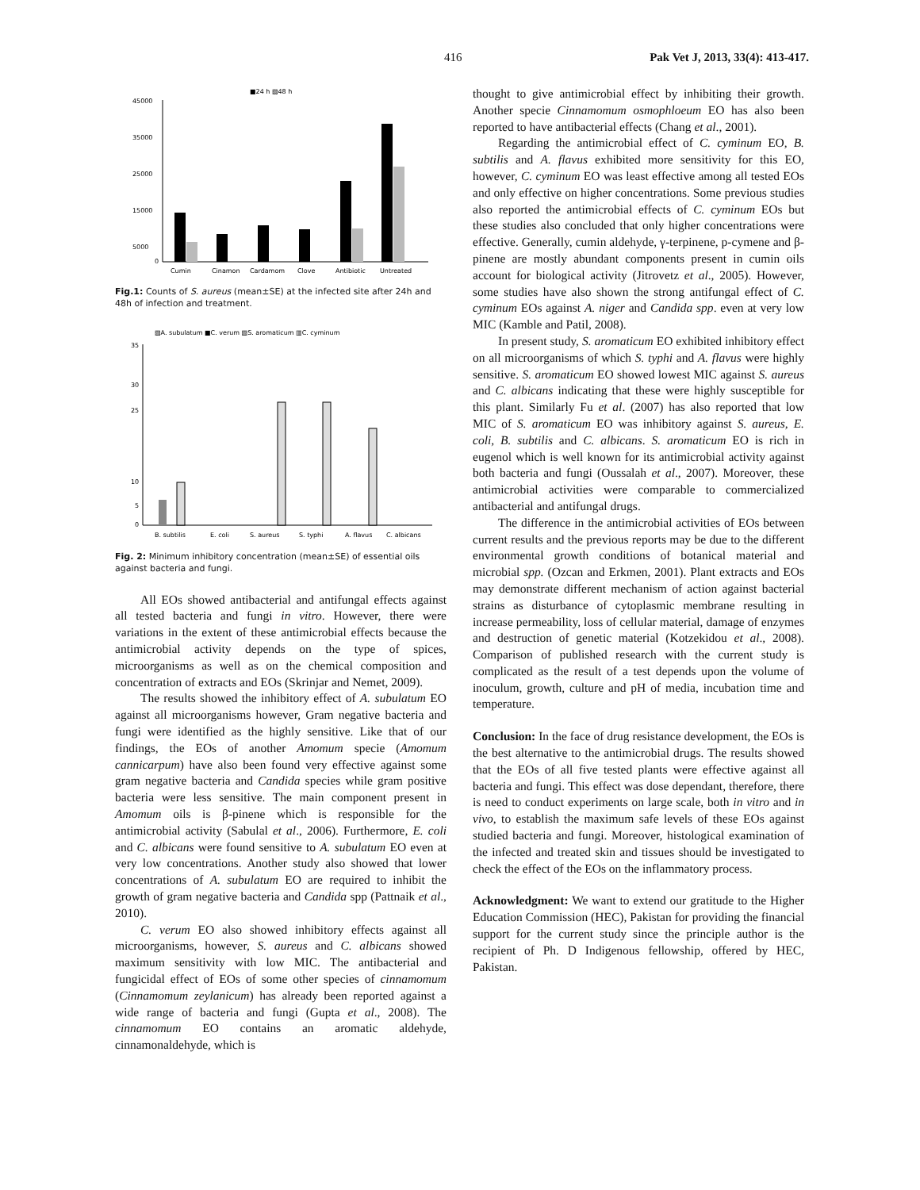416 Pak Vet J, 2013, 33(4): 413-417.
■24 h ▨48 h
45000
35000
25000
15000
5000
0
Cumin
Cinamon
Cardamom
Clove
Antibiotic
Untreated
Fig.1: Counts of S. aureus (mean±SE) at the infected site after 24h and 48h of infection and treatment.
▨A. subulatum ■C. verum ▧S. aromaticum ▥C. cyminum
35
30
25
10
5
0
B. subtilis
E. coli
S. aureus
S. typhi
A. flavus
C. albicans
Fig. 2: Minimum inhibitory concentration (mean±SE) of essential oils against bacteria and fungi.
All EOs showed antibacterial and antifungal effects against all tested bacteria and fungi in vitro. However, there were variations in the extent of these antimicrobial effects because the antimicrobial activity depends on the type of spices, microorganisms as well as on the chemical composition and concentration of extracts and EOs (Skrinjar and Nemet, 2009).
The results showed the inhibitory effect of A. subulatum EO against all microorganisms however, Gram negative bacteria and fungi were identified as the highly sensitive. Like that of our findings, the EOs of another Amomum specie (Amomum cannicarpum) have also been found very effective against some gram negative bacteria and Candida species while gram positive bacteria were less sensitive. The main component present in Amomum oils is β-pinene which is responsible for the antimicrobial activity (Sabulal et al., 2006). Furthermore, E. coli and C. albicans were found sensitive to A. subulatum EO even at very low concentrations. Another study also showed that lower concentrations of A. subulatum EO are required to inhibit the growth of gram negative bacteria and Candida spp (Pattnaik et al., 2010).
C. verum EO also showed inhibitory effects against all microorganisms, however, S. aureus and C. albicans showed maximum sensitivity with low MIC. The antibacterial and fungicidal effect of EOs of some other species of cinnamomum (Cinnamomum zeylanicum) has already been reported against a wide range of bacteria and fungi (Gupta et al., 2008). The cinnamomum EO contains an aromatic aldehyde, cinnamonaldehyde, which is
thought to give antimicrobial effect by inhibiting their growth. Another specie Cinnamomum osmophloeum EO has also been reported to have antibacterial effects (Chang et al., 2001).
Regarding the antimicrobial effect of C. cyminum EO, B. subtilis and A. flavus exhibited more sensitivity for this EO, however, C. cyminum EO was least effective among all tested EOs and only effective on higher concentrations. Some previous studies also reported the antimicrobial effects of C. cyminum EOs but these studies also concluded that only higher concentrations were effective. Generally, cumin aldehyde, γ-terpinene, p-cymene and β-pinene are mostly abundant components present in cumin oils account for biological activity (Jitrovetz et al., 2005). However, some studies have also shown the strong antifungal effect of C. cyminum EOs against A. niger and Candida spp. even at very low MIC (Kamble and Patil, 2008).
In present study, S. aromaticum EO exhibited inhibitory effect on all microorganisms of which S. typhi and A. flavus were highly sensitive. S. aromaticum EO showed lowest MIC against S. aureus and C. albicans indicating that these were highly susceptible for this plant. Similarly Fu et al. (2007) has also reported that low MIC of S. aromaticum EO was inhibitory against S. aureus, E. coli, B. subtilis and C. albicans. S. aromaticum EO is rich in eugenol which is well known for its antimicrobial activity against both bacteria and fungi (Oussalah et al., 2007). Moreover, these antimicrobial activities were comparable to commercialized antibacterial and antifungal drugs.
The difference in the antimicrobial activities of EOs between current results and the previous reports may be due to the different environmental growth conditions of botanical material and microbial spp. (Ozcan and Erkmen, 2001). Plant extracts and EOs may demonstrate different mechanism of action against bacterial strains as disturbance of cytoplasmic membrane resulting in increase permeability, loss of cellular material, damage of enzymes and destruction of genetic material (Kotzekidou et al., 2008). Comparison of published research with the current study is complicated as the result of a test depends upon the volume of inoculum, growth, culture and pH of media, incubation time and temperature.
Conclusion: In the face of drug resistance development, the EOs is the best alternative to the antimicrobial drugs. The results showed that the EOs of all five tested plants were effective against all bacteria and fungi. This effect was dose dependant, therefore, there is need to conduct experiments on large scale, both in vitro and in vivo, to establish the maximum safe levels of these EOs against studied bacteria and fungi. Moreover, histological examination of the infected and treated skin and tissues should be investigated to check the effect of the EOs on the inflammatory process.
Acknowledgment: We want to extend our gratitude to the Higher Education Commission (HEC), Pakistan for providing the financial support for the current study since the principle author is the recipient of Ph. D Indigenous fellowship, offered by HEC, Pakistan.